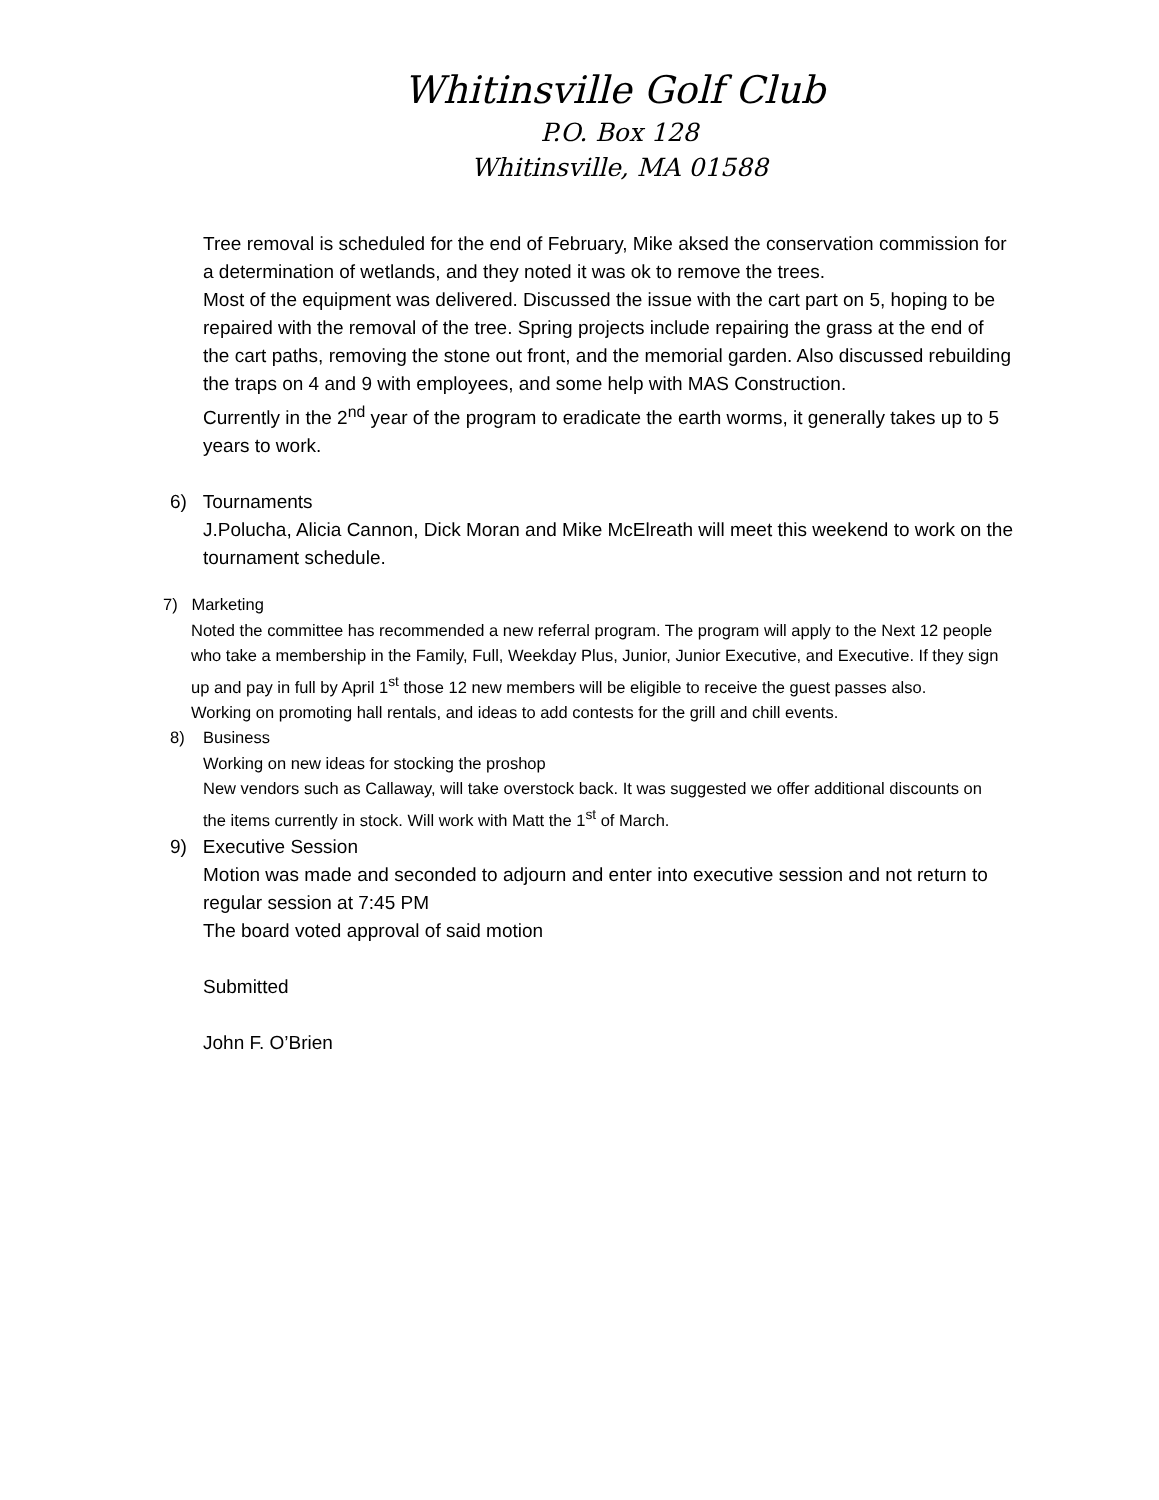Whitinsville Golf Club
P.O. Box 128
Whitinsville, MA 01588
Tree removal is scheduled for the end of February, Mike aksed the conservation commission for a determination of wetlands, and they noted it was ok to remove the trees.
Most of the equipment was delivered. Discussed the issue with the cart part on 5, hoping to be repaired with the removal of the tree. Spring projects include repairing the grass at the end of the cart paths, removing the stone out front, and the memorial garden. Also discussed rebuilding the traps on 4 and 9 with employees, and some help with MAS Construction.
Currently in the 2<sup>nd</sup> year of the program to eradicate the earth worms, it generally takes up to 5 years to work.
6) Tournaments
J.Polucha, Alicia Cannon, Dick Moran and Mike McElreath will meet this weekend to work on the tournament schedule.
7) Marketing
Noted the committee has recommended a new referral program. The program will apply to the Next 12 people who take a membership in the Family, Full, Weekday Plus, Junior, Junior Executive, and Executive. If they sign up and pay in full by April 1<sup>st</sup> those 12 new members will be eligible to receive the guest passes also.
Working on promoting hall rentals, and ideas to add contests for the grill and chill events.
8) Business
Working on new ideas for stocking the proshop
New vendors such as Callaway, will take overstock back. It was suggested we offer additional discounts on the items currently in stock. Will work with Matt the 1<sup>st</sup> of March.
9) Executive Session
Motion was made and seconded to adjourn and enter into executive session and not return to regular session at 7:45 PM
The board voted approval of said motion
Submitted
John F. O’Brien